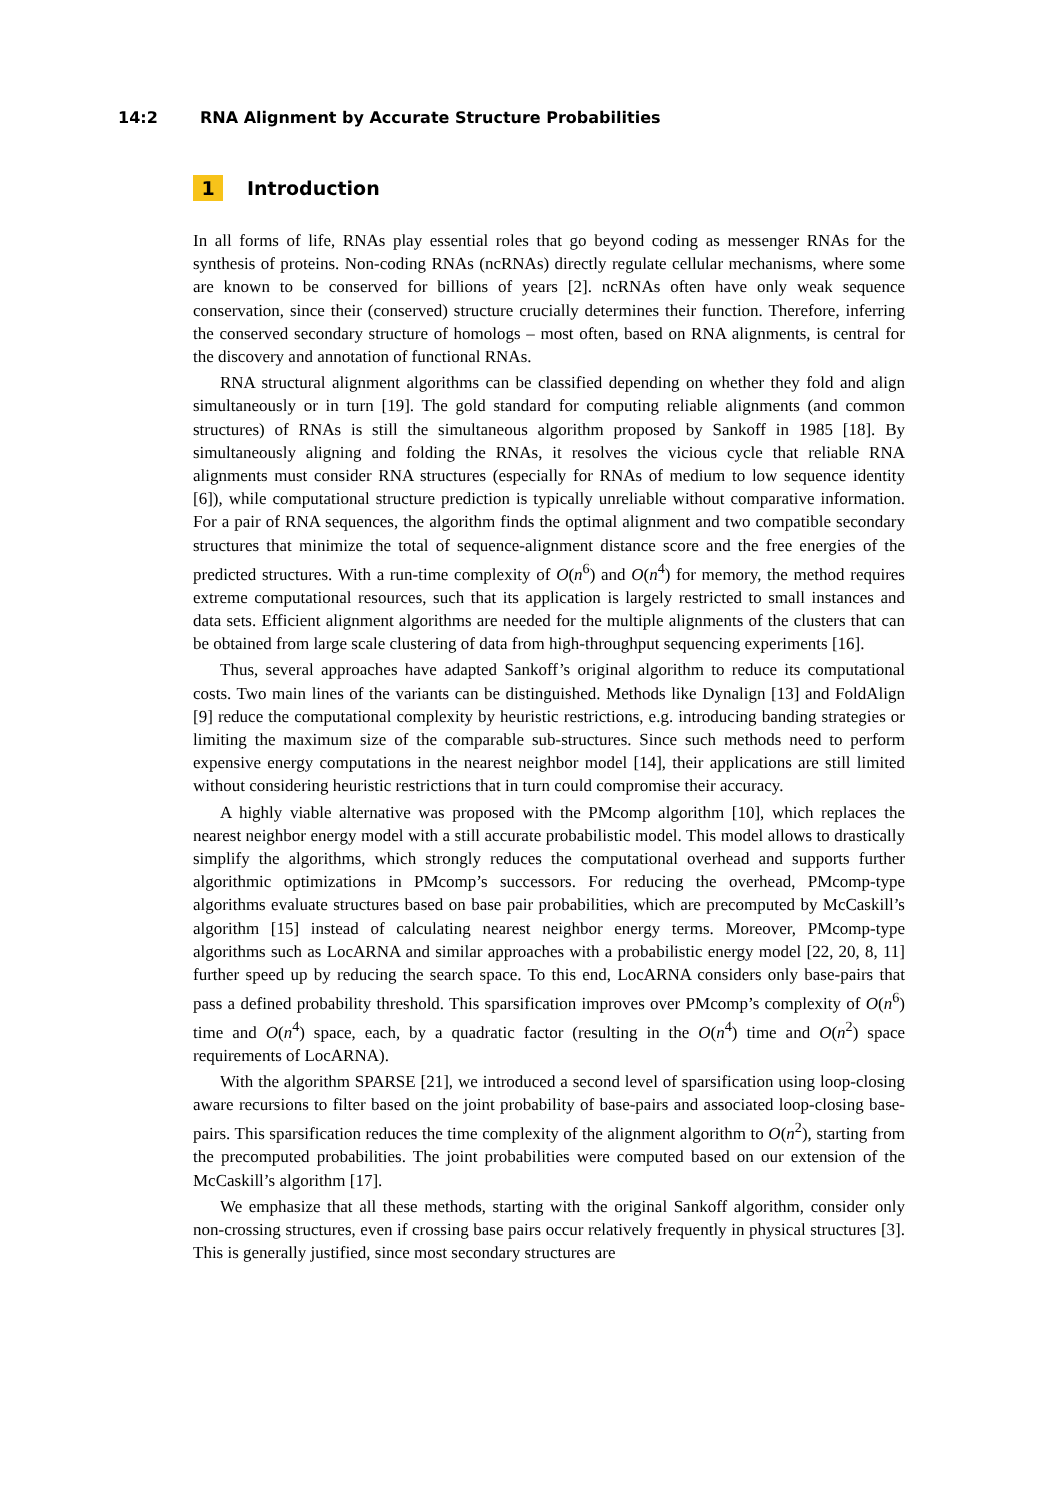14:2 RNA Alignment by Accurate Structure Probabilities
1 Introduction
In all forms of life, RNAs play essential roles that go beyond coding as messenger RNAs for the synthesis of proteins. Non-coding RNAs (ncRNAs) directly regulate cellular mechanisms, where some are known to be conserved for billions of years [2]. ncRNAs often have only weak sequence conservation, since their (conserved) structure crucially determines their function. Therefore, inferring the conserved secondary structure of homologs – most often, based on RNA alignments, is central for the discovery and annotation of functional RNAs.
RNA structural alignment algorithms can be classified depending on whether they fold and align simultaneously or in turn [19]. The gold standard for computing reliable alignments (and common structures) of RNAs is still the simultaneous algorithm proposed by Sankoff in 1985 [18]. By simultaneously aligning and folding the RNAs, it resolves the vicious cycle that reliable RNA alignments must consider RNA structures (especially for RNAs of medium to low sequence identity [6]), while computational structure prediction is typically unreliable without comparative information. For a pair of RNA sequences, the algorithm finds the optimal alignment and two compatible secondary structures that minimize the total of sequence-alignment distance score and the free energies of the predicted structures. With a run-time complexity of O(n<sup>6</sup>) and O(n<sup>4</sup>) for memory, the method requires extreme computational resources, such that its application is largely restricted to small instances and data sets. Efficient alignment algorithms are needed for the multiple alignments of the clusters that can be obtained from large scale clustering of data from high-throughput sequencing experiments [16].
Thus, several approaches have adapted Sankoff’s original algorithm to reduce its computational costs. Two main lines of the variants can be distinguished. Methods like Dynalign [13] and FoldAlign [9] reduce the computational complexity by heuristic restrictions, e.g. introducing banding strategies or limiting the maximum size of the comparable sub-structures. Since such methods need to perform expensive energy computations in the nearest neighbor model [14], their applications are still limited without considering heuristic restrictions that in turn could compromise their accuracy.
A highly viable alternative was proposed with the PMcomp algorithm [10], which replaces the nearest neighbor energy model with a still accurate probabilistic model. This model allows to drastically simplify the algorithms, which strongly reduces the computational overhead and supports further algorithmic optimizations in PMcomp’s successors. For reducing the overhead, PMcomp-type algorithms evaluate structures based on base pair probabilities, which are precomputed by McCaskill’s algorithm [15] instead of calculating nearest neighbor energy terms. Moreover, PMcomp-type algorithms such as LocARNA and similar approaches with a probabilistic energy model [22, 20, 8, 11] further speed up by reducing the search space. To this end, LocARNA considers only base-pairs that pass a defined probability threshold. This sparsification improves over PMcomp’s complexity of O(n<sup>6</sup>) time and O(n<sup>4</sup>) space, each, by a quadratic factor (resulting in the O(n<sup>4</sup>) time and O(n<sup>2</sup>) space requirements of LocARNA).
With the algorithm SPARSE [21], we introduced a second level of sparsification using loop-closing aware recursions to filter based on the joint probability of base-pairs and associated loop-closing base-pairs. This sparsification reduces the time complexity of the alignment algorithm to O(n<sup>2</sup>), starting from the precomputed probabilities. The joint probabilities were computed based on our extension of the McCaskill’s algorithm [17].
We emphasize that all these methods, starting with the original Sankoff algorithm, consider only non-crossing structures, even if crossing base pairs occur relatively frequently in physical structures [3]. This is generally justified, since most secondary structures are